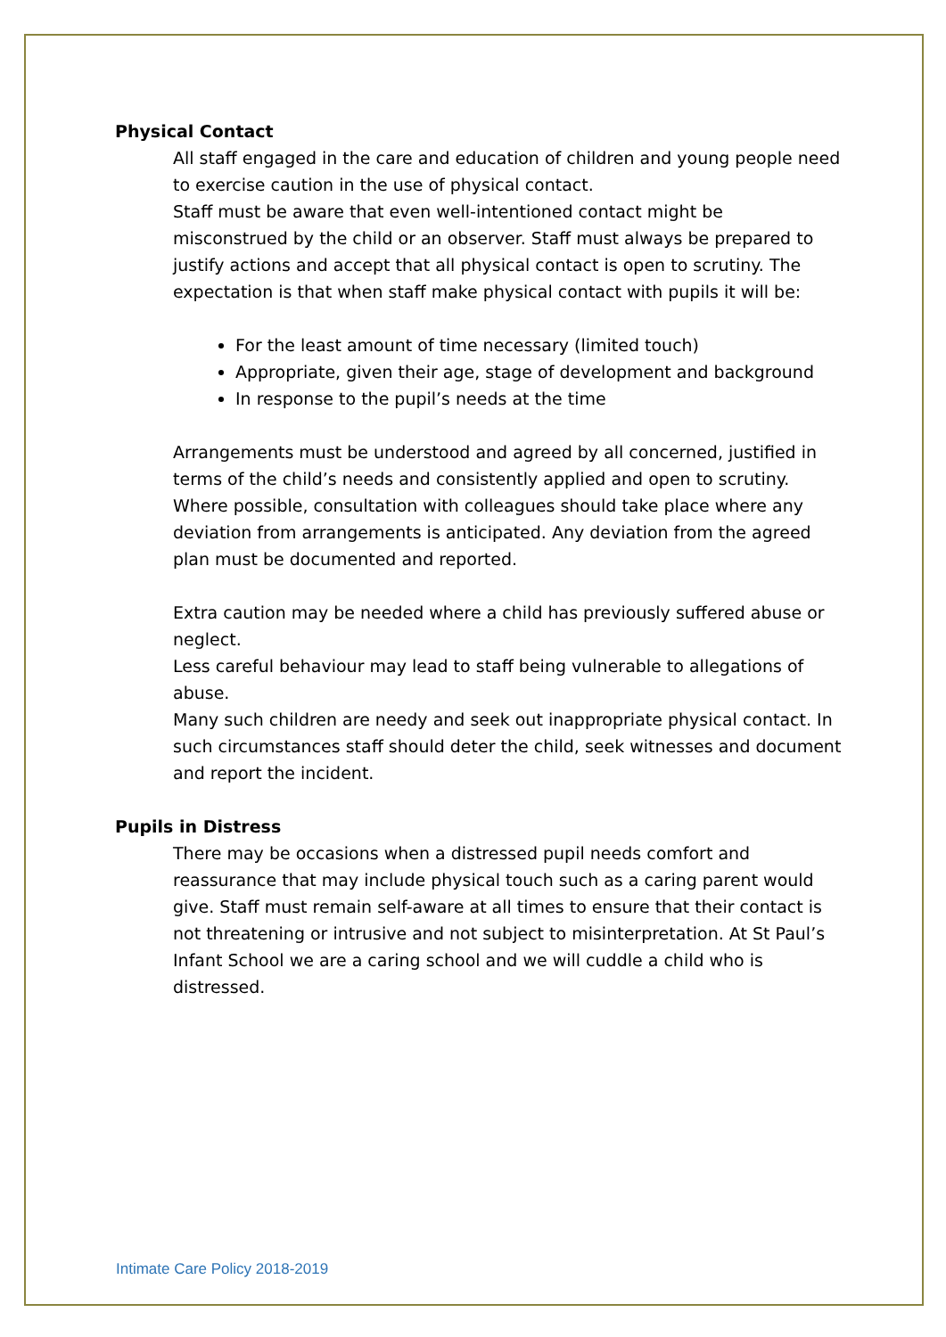Physical Contact
All staff engaged in the care and education of children and young people need to exercise caution in the use of physical contact.
Staff must be aware that even well-intentioned contact might be misconstrued by the child or an observer. Staff must always be prepared to justify actions and accept that all physical contact is open to scrutiny. The expectation is that when staff make physical contact with pupils it will be:
For the least amount of time necessary (limited touch)
Appropriate, given their age, stage of development and background
In response to the pupil’s needs at the time
Arrangements must be understood and agreed by all concerned, justified in terms of the child’s needs and consistently applied and open to scrutiny. Where possible, consultation with colleagues should take place where any deviation from arrangements is anticipated. Any deviation from the agreed plan must be documented and reported.
Extra caution may be needed where a child has previously suffered abuse or neglect.
Less careful behaviour may lead to staff being vulnerable to allegations of abuse.
Many such children are needy and seek out inappropriate physical contact. In such circumstances staff should deter the child, seek witnesses and document and report the incident.
Pupils in Distress
There may be occasions when a distressed pupil needs comfort and reassurance that may include physical touch such as a caring parent would give. Staff must remain self-aware at all times to ensure that their contact is not threatening or intrusive and not subject to misinterpretation. At St Paul’s Infant School we are a caring school and we will cuddle a child who is distressed.
Intimate Care Policy 2018-2019